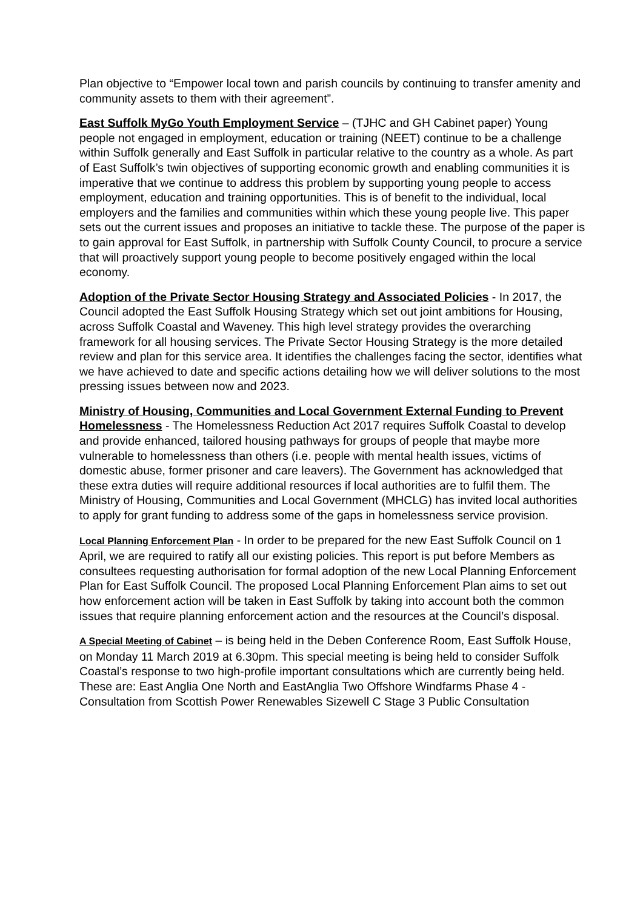Plan objective to “Empower local town and parish councils by continuing to transfer amenity and community assets to them with their agreement”.
East Suffolk MyGo Youth Employment Service – (TJHC and GH Cabinet paper) Young people not engaged in employment, education or training (NEET) continue to be a challenge within Suffolk generally and East Suffolk in particular relative to the country as a whole. As part of East Suffolk’s twin objectives of supporting economic growth and enabling communities it is imperative that we continue to address this problem by supporting young people to access employment, education and training opportunities. This is of benefit to the individual, local employers and the families and communities within which these young people live. This paper sets out the current issues and proposes an initiative to tackle these. The purpose of the paper is to gain approval for East Suffolk, in partnership with Suffolk County Council, to procure a service that will proactively support young people to become positively engaged within the local economy.
Adoption of the Private Sector Housing Strategy and Associated Policies - In 2017, the Council adopted the East Suffolk Housing Strategy which set out joint ambitions for Housing, across Suffolk Coastal and Waveney. This high level strategy provides the overarching framework for all housing services. The Private Sector Housing Strategy is the more detailed review and plan for this service area. It identifies the challenges facing the sector, identifies what we have achieved to date and specific actions detailing how we will deliver solutions to the most pressing issues between now and 2023.
Ministry of Housing, Communities and Local Government External Funding to Prevent Homelessness - The Homelessness Reduction Act 2017 requires Suffolk Coastal to develop and provide enhanced, tailored housing pathways for groups of people that maybe more vulnerable to homelessness than others (i.e. people with mental health issues, victims of domestic abuse, former prisoner and care leavers). The Government has acknowledged that these extra duties will require additional resources if local authorities are to fulfil them. The Ministry of Housing, Communities and Local Government (MHCLG) has invited local authorities to apply for grant funding to address some of the gaps in homelessness service provision.
Local Planning Enforcement Plan - In order to be prepared for the new East Suffolk Council on 1 April, we are required to ratify all our existing policies. This report is put before Members as consultees requesting authorisation for formal adoption of the new Local Planning Enforcement Plan for East Suffolk Council. The proposed Local Planning Enforcement Plan aims to set out how enforcement action will be taken in East Suffolk by taking into account both the common issues that require planning enforcement action and the resources at the Council’s disposal.
A Special Meeting of Cabinet – is being held in the Deben Conference Room, East Suffolk House, on Monday 11 March 2019 at 6.30pm. This special meeting is being held to consider Suffolk Coastal’s response to two high-profile important consultations which are currently being held. These are: East Anglia One North and EastAnglia Two Offshore Windfarms Phase 4 - Consultation from Scottish Power Renewables Sizewell C Stage 3 Public Consultation